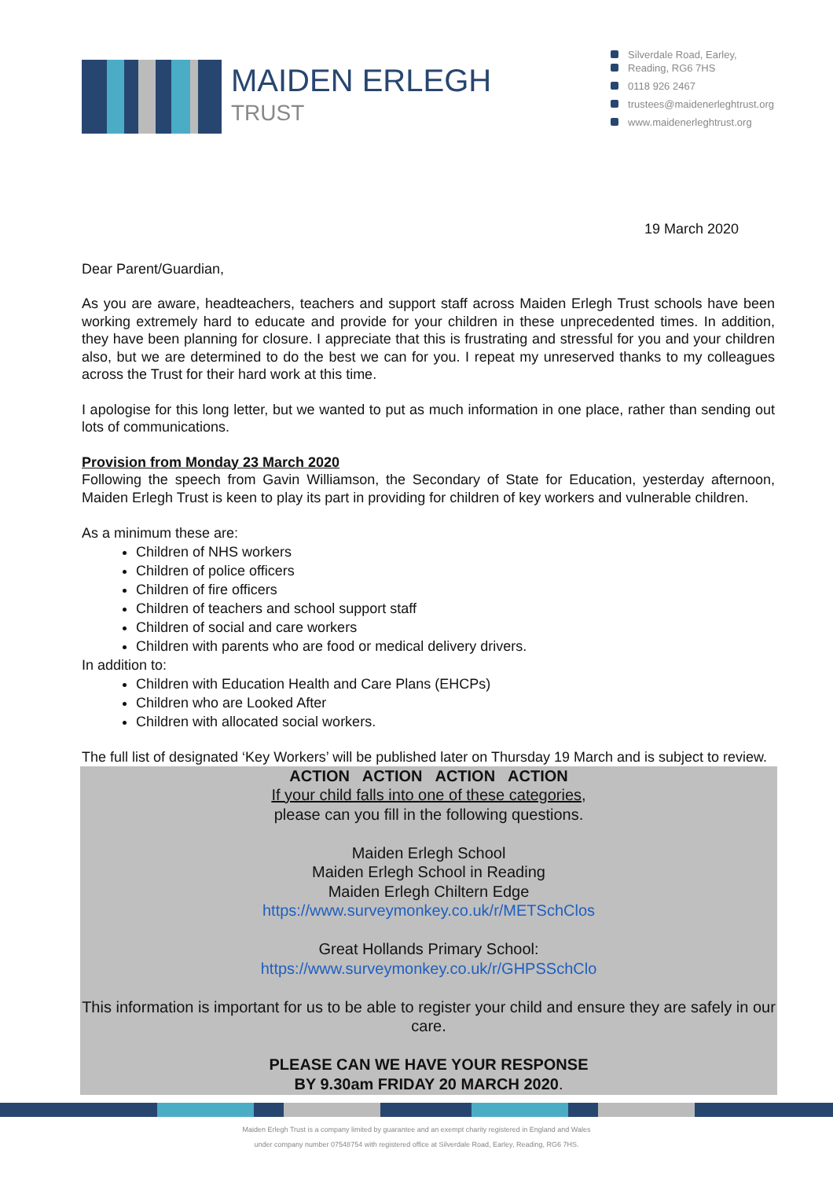MAIDEN ERLEGH
TRUST
Silverdale Road, Earley,
Reading, RG6 7HS
0118 926 2467
trustees@maidenerleghtrust.org
www.maidenerleghtrust.org
19 March 2020
Dear Parent/Guardian,
As you are aware, headteachers, teachers and support staff across Maiden Erlegh Trust schools have been working extremely hard to educate and provide for your children in these unprecedented times. In addition, they have been planning for closure. I appreciate that this is frustrating and stressful for you and your children also, but we are determined to do the best we can for you. I repeat my unreserved thanks to my colleagues across the Trust for their hard work at this time.
I apologise for this long letter, but we wanted to put as much information in one place, rather than sending out lots of communications.
Provision from Monday 23 March 2020
Following the speech from Gavin Williamson, the Secondary of State for Education, yesterday afternoon, Maiden Erlegh Trust is keen to play its part in providing for children of key workers and vulnerable children.
As a minimum these are:
Children of NHS workers
Children of police officers
Children of fire officers
Children of teachers and school support staff
Children of social and care workers
Children with parents who are food or medical delivery drivers.
In addition to:
Children with Education Health and Care Plans (EHCPs)
Children who are Looked After
Children with allocated social workers.
The full list of designated ‘Key Workers’ will be published later on Thursday 19 March and is subject to review.
ACTION ACTION ACTION ACTION
If your child falls into one of these categories,
please can you fill in the following questions.
Maiden Erlegh School
Maiden Erlegh School in Reading
Maiden Erlegh Chiltern Edge
https://www.surveymonkey.co.uk/r/METSchClos
Great Hollands Primary School:
https://www.surveymonkey.co.uk/r/GHPSSchClo
This information is important for us to be able to register your child and ensure they are safely in our care.
PLEASE CAN WE HAVE YOUR RESPONSE
BY 9.30am FRIDAY 20 MARCH 2020.
Maiden Erlegh Trust is a company limited by guarantee and an exempt charity registered in England and Wales
under company number 07548754 with registered office at Silverdale Road, Earley, Reading, RG6 7HS.